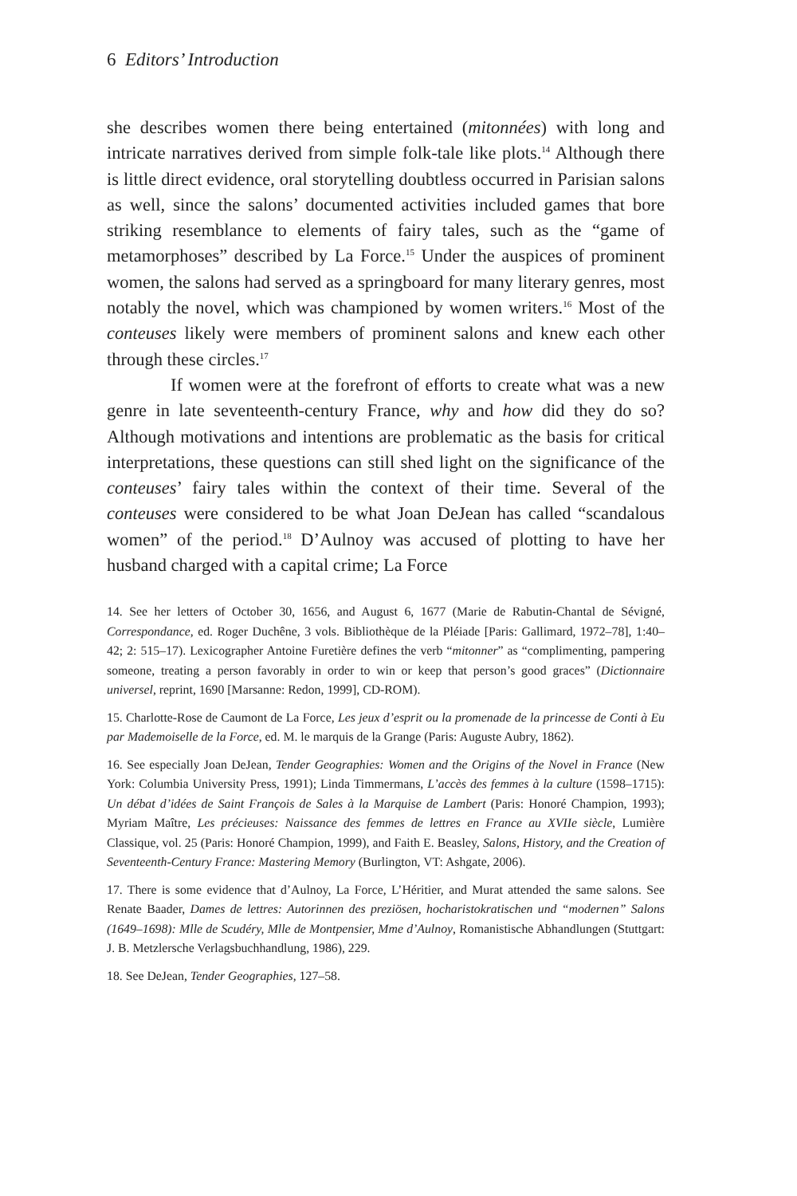6 Editors’ Introduction
she describes women there being entertained (mitonnées) with long and intricate narratives derived from simple folk-tale like plots.<sup>14</sup> Although there is little direct evidence, oral storytelling doubtless occurred in Parisian salons as well, since the salons’ documented activities included games that bore striking resemblance to elements of fairy tales, such as the “game of metamorphoses” described by La Force.<sup>15</sup> Under the auspices of prominent women, the salons had served as a springboard for many literary genres, most notably the novel, which was championed by women writers.<sup>16</sup> Most of the conteuses likely were members of prominent salons and knew each other through these circles.<sup>17</sup>
If women were at the forefront of efforts to create what was a new genre in late seventeenth-century France, why and how did they do so? Although motivations and intentions are problematic as the basis for critical interpretations, these questions can still shed light on the significance of the conteuses’ fairy tales within the context of their time. Several of the conteuses were considered to be what Joan DeJean has called “scandalous women” of the period.<sup>18</sup> D’Aulnoy was accused of plotting to have her husband charged with a capital crime; La Force
14. See her letters of October 30, 1656, and August 6, 1677 (Marie de Rabutin-Chantal de Sévigné, Correspondance, ed. Roger Duchêne, 3 vols. Bibliothèque de la Pléiade [Paris: Gallimard, 1972–78], 1:40–42; 2: 515–17). Lexicographer Antoine Furetière defines the verb “mitonner” as “complimenting, pampering someone, treating a person favorably in order to win or keep that person’s good graces” (Dictionnaire universel, reprint, 1690 [Marsanne: Redon, 1999], CD-ROM).
15. Charlotte-Rose de Caumont de La Force, Les jeux d’esprit ou la promenade de la princesse de Conti à Eu par Mademoiselle de la Force, ed. M. le marquis de la Grange (Paris: Auguste Aubry, 1862).
16. See especially Joan DeJean, Tender Geographies: Women and the Origins of the Novel in France (New York: Columbia University Press, 1991); Linda Timmermans, L’accès des femmes à la culture (1598–1715): Un débat d’idées de Saint François de Sales à la Marquise de Lambert (Paris: Honoré Champion, 1993); Myriam Maître, Les précieuses: Naissance des femmes de lettres en France au XVIIe siècle, Lumière Classique, vol. 25 (Paris: Honoré Champion, 1999), and Faith E. Beasley, Salons, History, and the Creation of Seventeenth-Century France: Mastering Memory (Burlington, VT: Ashgate, 2006).
17. There is some evidence that d’Aulnoy, La Force, L’Héritier, and Murat attended the same salons. See Renate Baader, Dames de lettres: Autorinnen des preziösen, hocharistokratischen und “modernen” Salons (1649–1698): Mlle de Scudéry, Mlle de Montpensier, Mme d’Aulnoy, Romanistische Abhandlungen (Stuttgart: J. B. Metzlersche Verlagsbuchhandlung, 1986), 229.
18. See DeJean, Tender Geographies, 127–58.